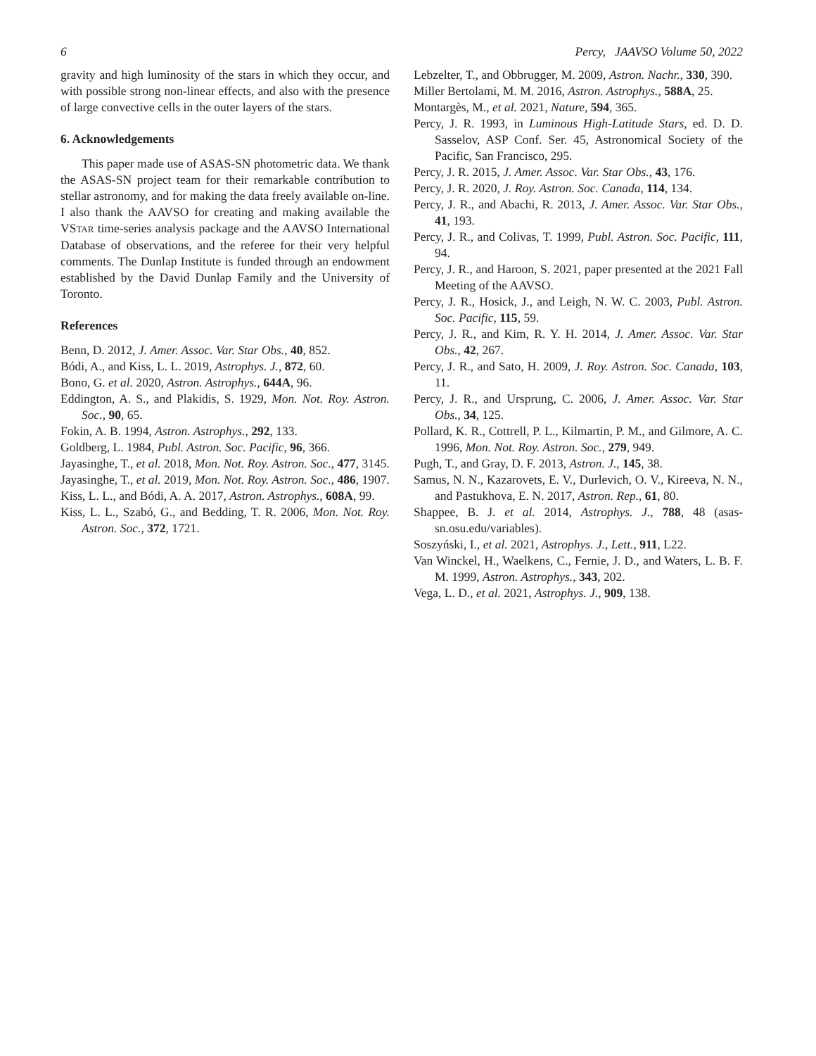6 Percy, JAAVSO Volume 50, 2022
gravity and high luminosity of the stars in which they occur, and with possible strong non-linear effects, and also with the presence of large convective cells in the outer layers of the stars.
6. Acknowledgements
This paper made use of ASAS-SN photometric data. We thank the ASAS-SN project team for their remarkable contribution to stellar astronomy, and for making the data freely available on-line. I also thank the AAVSO for creating and making available the VSTAR time-series analysis package and the AAVSO International Database of observations, and the referee for their very helpful comments. The Dunlap Institute is funded through an endowment established by the David Dunlap Family and the University of Toronto.
References
Benn, D. 2012, J. Amer. Assoc. Var. Star Obs., 40, 852.
Bódi, A., and Kiss, L. L. 2019, Astrophys. J., 872, 60.
Bono, G. et al. 2020, Astron. Astrophys., 644A, 96.
Eddington, A. S., and Plakidis, S. 1929, Mon. Not. Roy. Astron. Soc., 90, 65.
Fokin, A. B. 1994, Astron. Astrophys., 292, 133.
Goldberg, L. 1984, Publ. Astron. Soc. Pacific, 96, 366.
Jayasinghe, T., et al. 2018, Mon. Not. Roy. Astron. Soc., 477, 3145.
Jayasinghe, T., et al. 2019, Mon. Not. Roy. Astron. Soc., 486, 1907.
Kiss, L. L., and Bódi, A. A. 2017, Astron. Astrophys., 608A, 99.
Kiss, L. L., Szabó, G., and Bedding, T. R. 2006, Mon. Not. Roy. Astron. Soc., 372, 1721.
Lebzelter, T., and Obbrugger, M. 2009, Astron. Nachr., 330, 390.
Miller Bertolami, M. M. 2016, Astron. Astrophys., 588A, 25.
Montargès, M., et al. 2021, Nature, 594, 365.
Percy, J. R. 1993, in Luminous High-Latitude Stars, ed. D. D. Sasselov, ASP Conf. Ser. 45, Astronomical Society of the Pacific, San Francisco, 295.
Percy, J. R. 2015, J. Amer. Assoc. Var. Star Obs., 43, 176.
Percy, J. R. 2020, J. Roy. Astron. Soc. Canada, 114, 134.
Percy, J. R., and Abachi, R. 2013, J. Amer. Assoc. Var. Star Obs., 41, 193.
Percy, J. R., and Colivas, T. 1999, Publ. Astron. Soc. Pacific, 111, 94.
Percy, J. R., and Haroon, S. 2021, paper presented at the 2021 Fall Meeting of the AAVSO.
Percy, J. R., Hosick, J., and Leigh, N. W. C. 2003, Publ. Astron. Soc. Pacific, 115, 59.
Percy, J. R., and Kim, R. Y. H. 2014, J. Amer. Assoc. Var. Star Obs., 42, 267.
Percy, J. R., and Sato, H. 2009, J. Roy. Astron. Soc. Canada, 103, 11.
Percy, J. R., and Ursprung, C. 2006, J. Amer. Assoc. Var. Star Obs., 34, 125.
Pollard, K. R., Cottrell, P. L., Kilmartin, P. M., and Gilmore, A. C. 1996, Mon. Not. Roy. Astron. Soc., 279, 949.
Pugh, T., and Gray, D. F. 2013, Astron. J., 145, 38.
Samus, N. N., Kazarovets, E. V., Durlevich, O. V., Kireeva, N. N., and Pastukhova, E. N. 2017, Astron. Rep., 61, 80.
Shappee, B. J. et al. 2014, Astrophys. J., 788, 48 (asas-sn.osu.edu/variables).
Soszyński, I., et al. 2021, Astrophys. J., Lett., 911, L22.
Van Winckel, H., Waelkens, C., Fernie, J. D., and Waters, L. B. F. M. 1999, Astron. Astrophys., 343, 202.
Vega, L. D., et al. 2021, Astrophys. J., 909, 138.